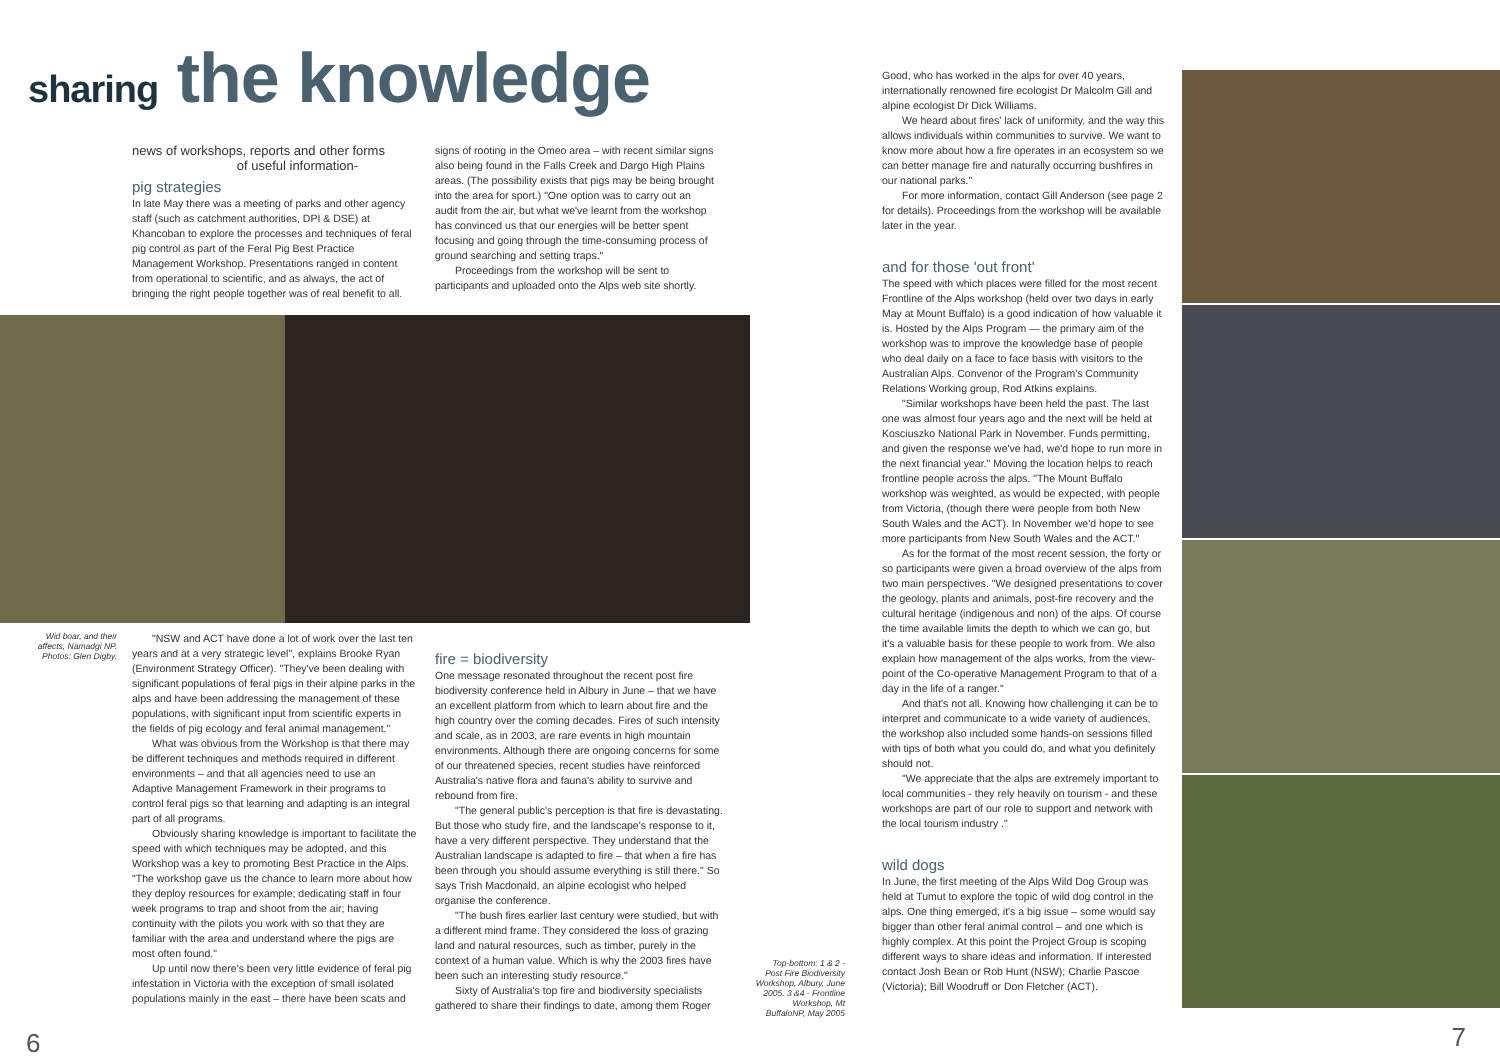sharing the knowledge
news of workshops, reports and other forms
of useful information-
pig strategies
In late May there was a meeting of parks and other agency staff (such as catchment authorities, DPI & DSE) at Khancoban to explore the processes and techniques of feral pig control as part of the Feral Pig Best Practice Management Workshop. Presentations ranged in content from operational to scientific, and as always, the act of bringing the right people together was of real benefit to all.
signs of rooting in the Omeo area – with recent similar signs also being found in the Falls Creek and Dargo High Plains areas. (The possibility exists that pigs may be being brought into the area for sport.) "One option was to carry out an audit from the air, but what we've learnt from the workshop has convinced us that our energies will be better spent focusing and going through the time-consuming process of ground searching and setting traps."
Proceedings from the workshop will be sent to participants and uploaded onto the Alps web site shortly.
Wid boar, and their affects, Namadgi NP. Photos: Glen Digby.
"NSW and ACT have done a lot of work over the last ten years and at a very strategic level", explains Brooke Ryan (Environment Strategy Officer). "They've been dealing with significant populations of feral pigs in their alpine parks in the alps and have been addressing the management of these populations, with significant input from scientific experts in the fields of pig ecology and feral animal management."
What was obvious from the Workshop is that there may be different techniques and methods required in different environments – and that all agencies need to use an Adaptive Management Framework in their programs to control feral pigs so that learning and adapting is an integral part of all programs.
Obviously sharing knowledge is important to facilitate the speed with which techniques may be adopted, and this Workshop was a key to promoting Best Practice in the Alps. "The workshop gave us the chance to learn more about how they deploy resources for example; dedicating staff in four week programs to trap and shoot from the air; having continuity with the pilots you work with so that they are familiar with the area and understand where the pigs are most often found."
Up until now there's been very little evidence of feral pig infestation in Victoria with the exception of small isolated populations mainly in the east – there have been scats and
fire = biodiversity
One message resonated throughout the recent post fire biodiversity conference held in Albury in June – that we have an excellent platform from which to learn about fire and the high country over the coming decades. Fires of such intensity and scale, as in 2003, are rare events in high mountain environments. Although there are ongoing concerns for some of our threatened species, recent studies have reinforced Australia's native flora and fauna's ability to survive and rebound from fire.
"The general public's perception is that fire is devastating. But those who study fire, and the landscape's response to it, have a very different perspective. They understand that the Australian landscape is adapted to fire – that when a fire has been through you should assume everything is still there." So says Trish Macdonald, an alpine ecologist who helped organise the conference.
"The bush fires earlier last century were studied, but with a different mind frame. They considered the loss of grazing land and natural resources, such as timber, purely in the context of a human value. Which is why the 2003 fires have been such an interesting study resource."
Sixty of Australia's top fire and biodiversity specialists gathered to share their findings to date, among them Roger
6
Good, who has worked in the alps for over 40 years, internationally renowned fire ecologist Dr Malcolm Gill and alpine ecologist Dr Dick Williams.
We heard about fires' lack of uniformity, and the way this allows individuals within communities to survive. We want to know more about how a fire operates in an ecosystem so we can better manage fire and naturally occurring bushfires in our national parks."
For more information, contact Gill Anderson (see page 2 for details). Proceedings from the workshop will be available later in the year.
and for those 'out front'
The speed with which places were filled for the most recent Frontline of the Alps workshop (held over two days in early May at Mount Buffalo) is a good indication of how valuable it is. Hosted by the Alps Program — the primary aim of the workshop was to improve the knowledge base of people who deal daily on a face to face basis with visitors to the Australian Alps. Convenor of the Program's Community Relations Working group, Rod Atkins explains.
"Similar workshops have been held the past. The last one was almost four years ago and the next will be held at Kosciuszko National Park in November. Funds permitting, and given the response we've had, we'd hope to run more in the next financial year." Moving the location helps to reach frontline people across the alps. "The Mount Buffalo workshop was weighted, as would be expected, with people from Victoria, (though there were people from both New South Wales and the ACT). In November we'd hope to see more participants from New South Wales and the ACT."
As for the format of the most recent session, the forty or so participants were given a broad overview of the alps from two main perspectives. "We designed presentations to cover the geology, plants and animals, post-fire recovery and the cultural heritage (indigenous and non) of the alps. Of course the time available limits the depth to which we can go, but it's a valuable basis for these people to work from. We also explain how management of the alps works, from the view-point of the Co-operative Management Program to that of a day in the life of a ranger."
And that's not all. Knowing how challenging it can be to interpret and communicate to a wide variety of audiences, the workshop also included some hands-on sessions filled with tips of both what you could do, and what you definitely should not.
"We appreciate that the alps are extremely important to local communities - they rely heavily on tourism - and these workshops are part of our role to support and network with the local tourism industry ."
wild dogs
In June, the first meeting of the Alps Wild Dog Group was held at Tumut to explore the topic of wild dog control in the alps. One thing emerged, it's a big issue – some would say bigger than other feral animal control – and one which is highly complex. At this point the Project Group is scoping different ways to share ideas and information. If interested contact Josh Bean or Rob Hunt (NSW); Charlie Pascoe (Victoria); Bill Woodruff or Don Fletcher (ACT).
Top-bottom: 1 & 2 - Post Fire Biodiversity Workshop, Albury, June 2005. 3 &4 - Frontline Workshop, Mt BuffaloNP, May 2005
7